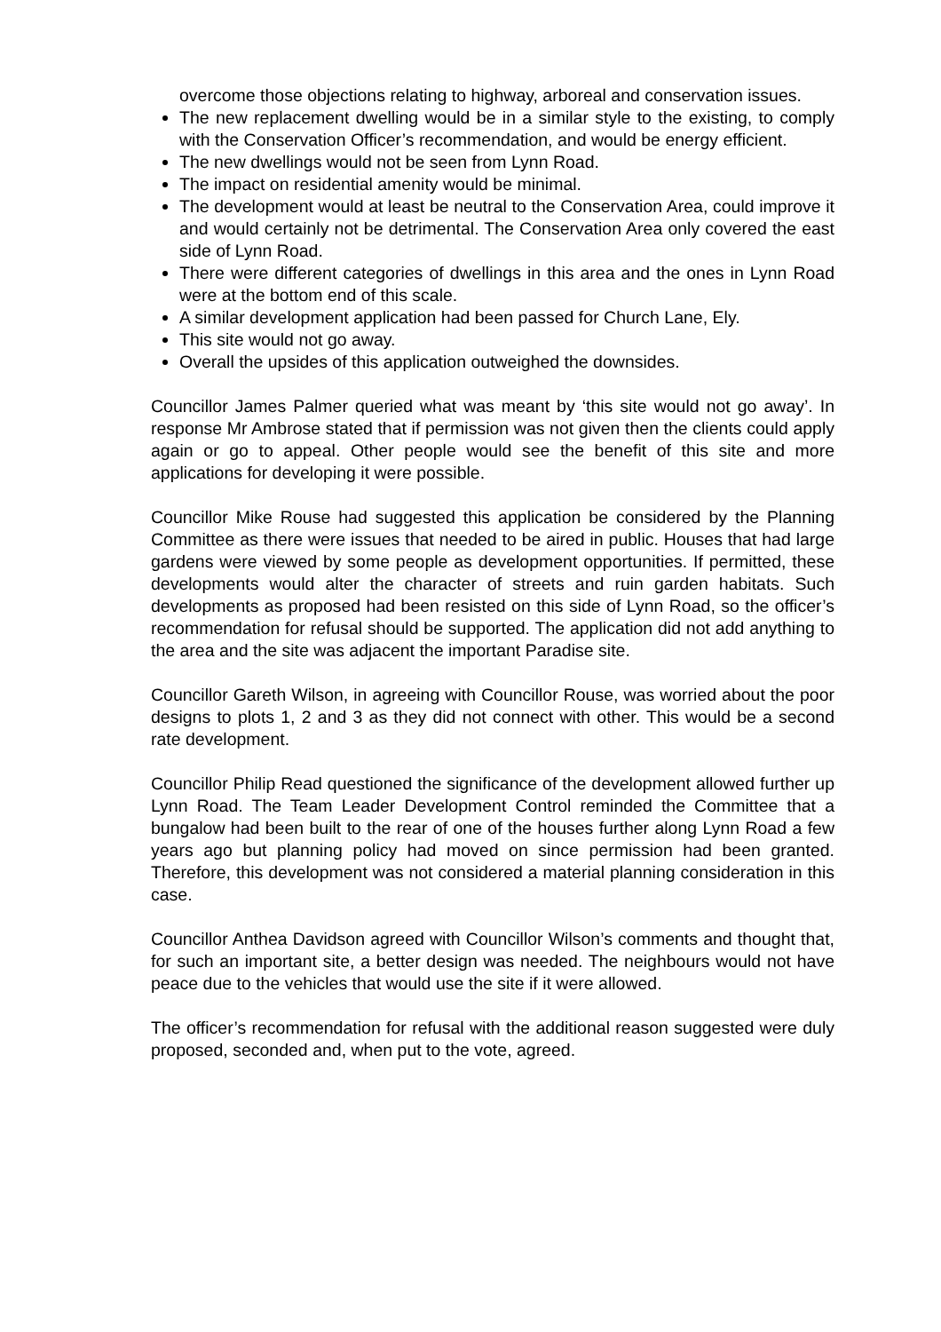overcome those objections relating to highway, arboreal and conservation issues.
The new replacement dwelling would be in a similar style to the existing, to comply with the Conservation Officer’s recommendation, and would be energy efficient.
The new dwellings would not be seen from Lynn Road.
The impact on residential amenity would be minimal.
The development would at least be neutral to the Conservation Area, could improve it and would certainly not be detrimental. The Conservation Area only covered the east side of Lynn Road.
There were different categories of dwellings in this area and the ones in Lynn Road were at the bottom end of this scale.
A similar development application had been passed for Church Lane, Ely.
This site would not go away.
Overall the upsides of this application outweighed the downsides.
Councillor James Palmer queried what was meant by ‘this site would not go away’. In response Mr Ambrose stated that if permission was not given then the clients could apply again or go to appeal. Other people would see the benefit of this site and more applications for developing it were possible.
Councillor Mike Rouse had suggested this application be considered by the Planning Committee as there were issues that needed to be aired in public. Houses that had large gardens were viewed by some people as development opportunities. If permitted, these developments would alter the character of streets and ruin garden habitats. Such developments as proposed had been resisted on this side of Lynn Road, so the officer’s recommendation for refusal should be supported. The application did not add anything to the area and the site was adjacent the important Paradise site.
Councillor Gareth Wilson, in agreeing with Councillor Rouse, was worried about the poor designs to plots 1, 2 and 3 as they did not connect with other. This would be a second rate development.
Councillor Philip Read questioned the significance of the development allowed further up Lynn Road. The Team Leader Development Control reminded the Committee that a bungalow had been built to the rear of one of the houses further along Lynn Road a few years ago but planning policy had moved on since permission had been granted. Therefore, this development was not considered a material planning consideration in this case.
Councillor Anthea Davidson agreed with Councillor Wilson’s comments and thought that, for such an important site, a better design was needed. The neighbours would not have peace due to the vehicles that would use the site if it were allowed.
The officer’s recommendation for refusal with the additional reason suggested were duly proposed, seconded and, when put to the vote, agreed.